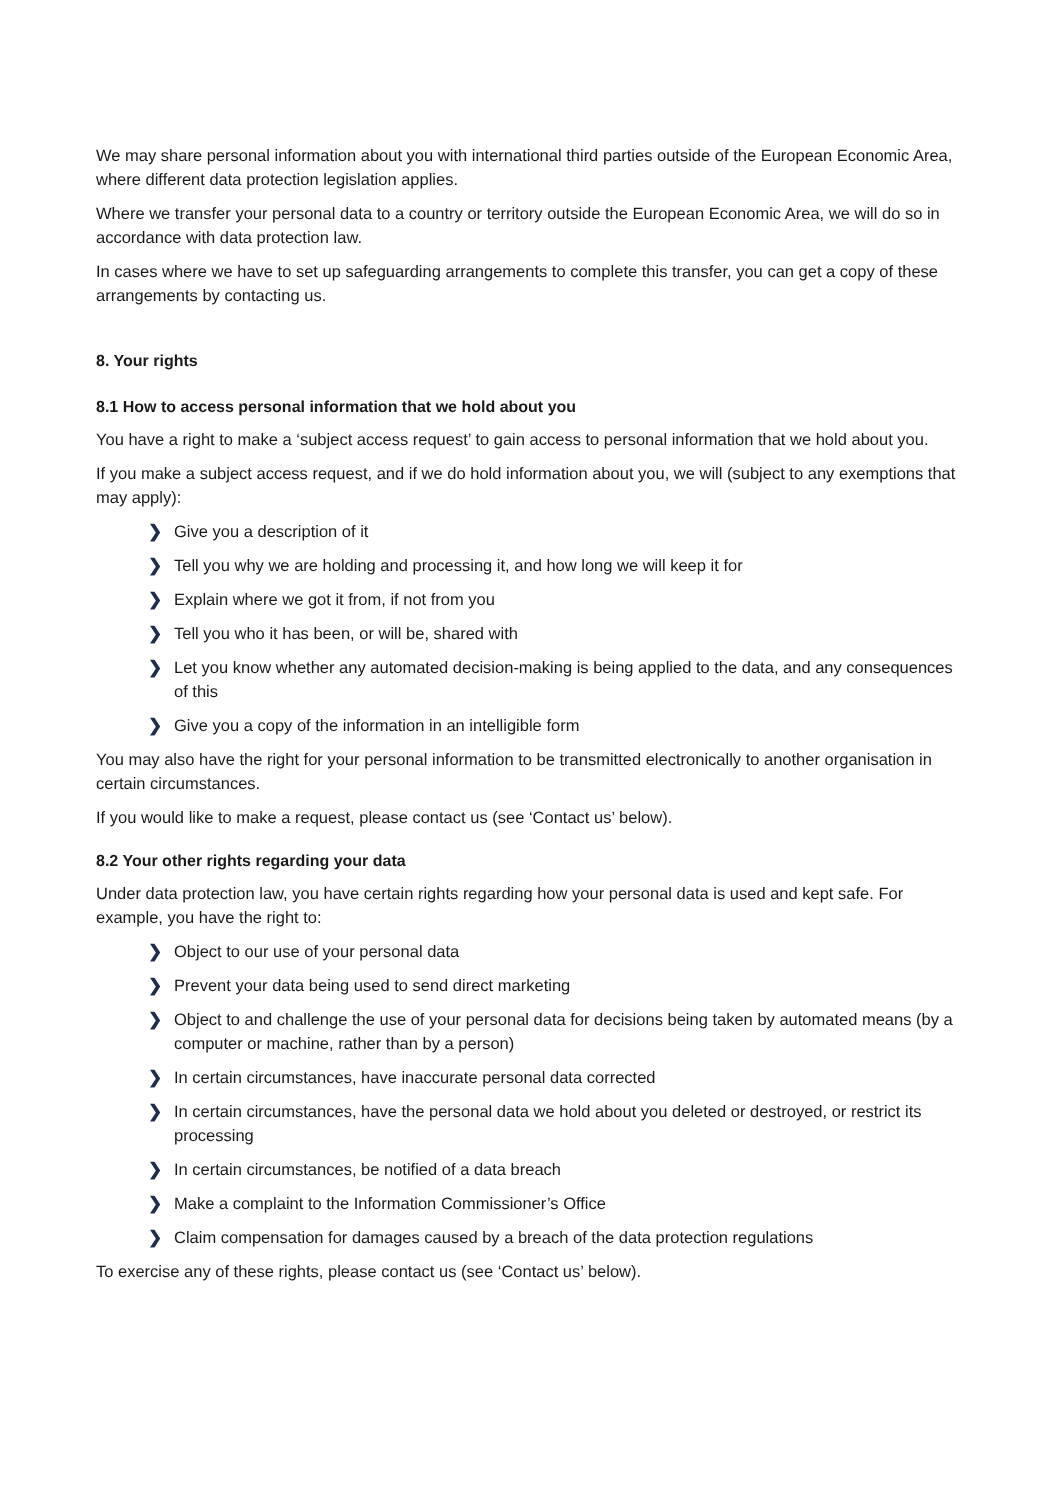We may share personal information about you with international third parties outside of the European Economic Area, where different data protection legislation applies.
Where we transfer your personal data to a country or territory outside the European Economic Area, we will do so in accordance with data protection law.
In cases where we have to set up safeguarding arrangements to complete this transfer, you can get a copy of these arrangements by contacting us.
8. Your rights
8.1 How to access personal information that we hold about you
You have a right to make a ‘subject access request’ to gain access to personal information that we hold about you.
If you make a subject access request, and if we do hold information about you, we will (subject to any exemptions that may apply):
❯ Give you a description of it
❯ Tell you why we are holding and processing it, and how long we will keep it for
❯ Explain where we got it from, if not from you
❯ Tell you who it has been, or will be, shared with
❯ Let you know whether any automated decision-making is being applied to the data, and any consequences of this
❯ Give you a copy of the information in an intelligible form
You may also have the right for your personal information to be transmitted electronically to another organisation in certain circumstances.
If you would like to make a request, please contact us (see ‘Contact us’ below).
8.2 Your other rights regarding your data
Under data protection law, you have certain rights regarding how your personal data is used and kept safe. For example, you have the right to:
❯ Object to our use of your personal data
❯ Prevent your data being used to send direct marketing
❯ Object to and challenge the use of your personal data for decisions being taken by automated means (by a computer or machine, rather than by a person)
❯ In certain circumstances, have inaccurate personal data corrected
❯ In certain circumstances, have the personal data we hold about you deleted or destroyed, or restrict its processing
❯ In certain circumstances, be notified of a data breach
❯ Make a complaint to the Information Commissioner’s Office
❯ Claim compensation for damages caused by a breach of the data protection regulations
To exercise any of these rights, please contact us (see ‘Contact us’ below).